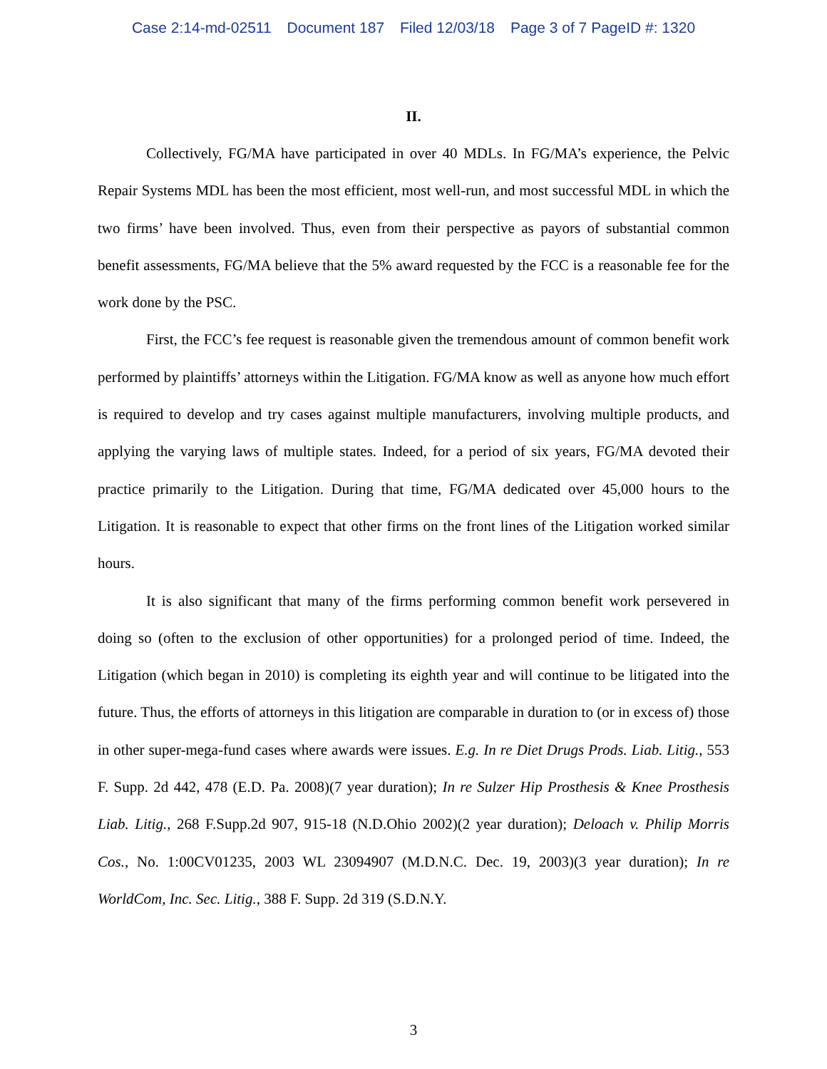Case 2:14-md-02511 Document 187 Filed 12/03/18 Page 3 of 7 PageID #: 1320
II.
Collectively, FG/MA have participated in over 40 MDLs. In FG/MA’s experience, the Pelvic Repair Systems MDL has been the most efficient, most well-run, and most successful MDL in which the two firms’ have been involved. Thus, even from their perspective as payors of substantial common benefit assessments, FG/MA believe that the 5% award requested by the FCC is a reasonable fee for the work done by the PSC.
First, the FCC’s fee request is reasonable given the tremendous amount of common benefit work performed by plaintiffs’ attorneys within the Litigation. FG/MA know as well as anyone how much effort is required to develop and try cases against multiple manufacturers, involving multiple products, and applying the varying laws of multiple states. Indeed, for a period of six years, FG/MA devoted their practice primarily to the Litigation. During that time, FG/MA dedicated over 45,000 hours to the Litigation. It is reasonable to expect that other firms on the front lines of the Litigation worked similar hours.
It is also significant that many of the firms performing common benefit work persevered in doing so (often to the exclusion of other opportunities) for a prolonged period of time. Indeed, the Litigation (which began in 2010) is completing its eighth year and will continue to be litigated into the future. Thus, the efforts of attorneys in this litigation are comparable in duration to (or in excess of) those in other super-mega-fund cases where awards were issues. E.g. In re Diet Drugs Prods. Liab. Litig., 553 F. Supp. 2d 442, 478 (E.D. Pa. 2008)(7 year duration); In re Sulzer Hip Prosthesis & Knee Prosthesis Liab. Litig., 268 F.Supp.2d 907, 915-18 (N.D.Ohio 2002)(2 year duration); Deloach v. Philip Morris Cos., No. 1:00CV01235, 2003 WL 23094907 (M.D.N.C. Dec. 19, 2003)(3 year duration); In re WorldCom, Inc. Sec. Litig., 388 F. Supp. 2d 319 (S.D.N.Y.
3